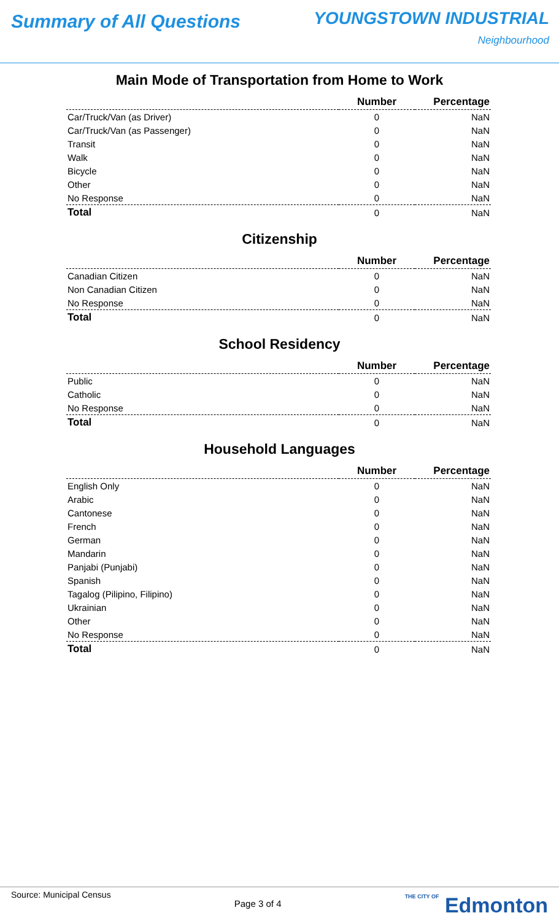Summary of All Questions
YOUNGSTOWN INDUSTRIAL
Neighbourhood
Main Mode of Transportation from Home to Work
| | Number | Percentage |
| --- | --- | --- |
| Car/Truck/Van (as Driver) | 0 | NaN |
| Car/Truck/Van (as Passenger) | 0 | NaN |
| Transit | 0 | NaN |
| Walk | 0 | NaN |
| Bicycle | 0 | NaN |
| Other | 0 | NaN |
| No Response | 0 | NaN |
| Total | 0 | NaN |
Citizenship
| | Number | Percentage |
| --- | --- | --- |
| Canadian Citizen | 0 | NaN |
| Non Canadian Citizen | 0 | NaN |
| No Response | 0 | NaN |
| Total | 0 | NaN |
School Residency
| | Number | Percentage |
| --- | --- | --- |
| Public | 0 | NaN |
| Catholic | 0 | NaN |
| No Response | 0 | NaN |
| Total | 0 | NaN |
Household Languages
| | Number | Percentage |
| --- | --- | --- |
| English Only | 0 | NaN |
| Arabic | 0 | NaN |
| Cantonese | 0 | NaN |
| French | 0 | NaN |
| German | 0 | NaN |
| Mandarin | 0 | NaN |
| Panjabi (Punjabi) | 0 | NaN |
| Spanish | 0 | NaN |
| Tagalog (Pilipino, Filipino) | 0 | NaN |
| Ukrainian | 0 | NaN |
| Other | 0 | NaN |
| No Response | 0 | NaN |
| Total | 0 | NaN |
Source: Municipal Census
Page 3 of 4
THE CITY OF Edmonton